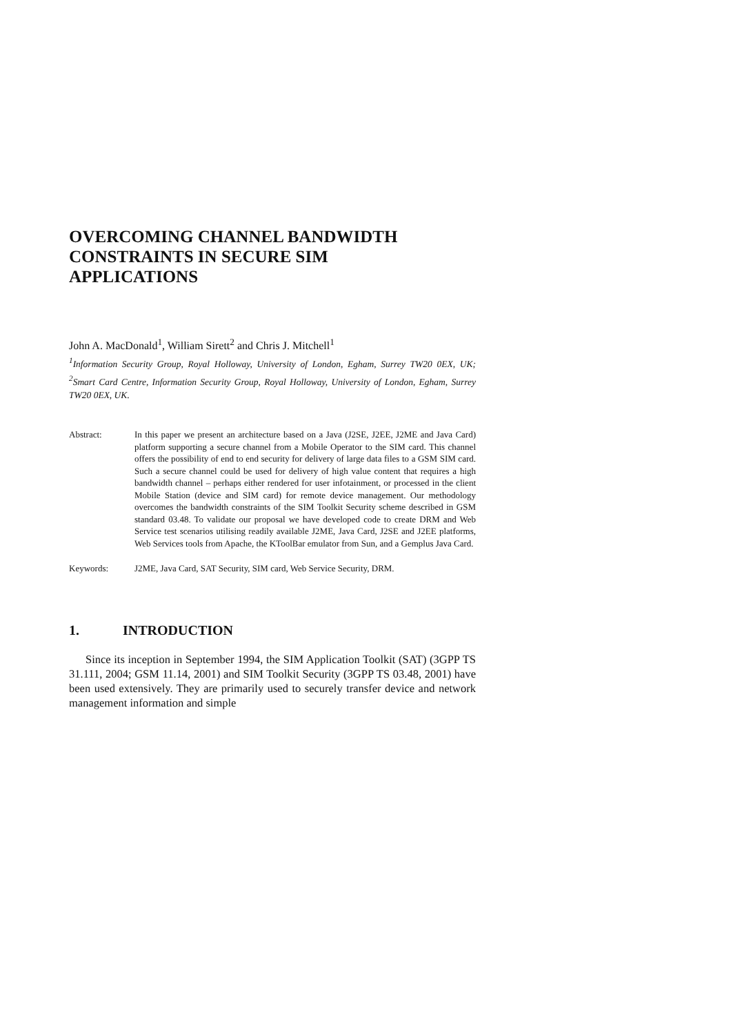OVERCOMING CHANNEL BANDWIDTH CONSTRAINTS IN SECURE SIM APPLICATIONS
John A. MacDonald<sup>1</sup>, William Sirett<sup>2</sup> and Chris J. Mitchell<sup>1</sup>
<sup>1</sup> Information Security Group, Royal Holloway, University of London, Egham, Surrey TW20 0EX, UK; <sup>2</sup>Smart Card Centre, Information Security Group, Royal Holloway, University of London, Egham, Surrey TW20 0EX, UK.
Abstract: In this paper we present an architecture based on a Java (J2SE, J2EE, J2ME and Java Card) platform supporting a secure channel from a Mobile Operator to the SIM card. This channel offers the possibility of end to end security for delivery of large data files to a GSM SIM card. Such a secure channel could be used for delivery of high value content that requires a high bandwidth channel – perhaps either rendered for user infotainment, or processed in the client Mobile Station (device and SIM card) for remote device management. Our methodology overcomes the bandwidth constraints of the SIM Toolkit Security scheme described in GSM standard 03.48. To validate our proposal we have developed code to create DRM and Web Service test scenarios utilising readily available J2ME, Java Card, J2SE and J2EE platforms, Web Services tools from Apache, the KToolBar emulator from Sun, and a Gemplus Java Card.
Keywords: J2ME, Java Card, SAT Security, SIM card, Web Service Security, DRM.
1. INTRODUCTION
Since its inception in September 1994, the SIM Application Toolkit (SAT) (3GPP TS 31.111, 2004; GSM 11.14, 2001) and SIM Toolkit Security (3GPP TS 03.48, 2001) have been used extensively. They are primarily used to securely transfer device and network management information and simple